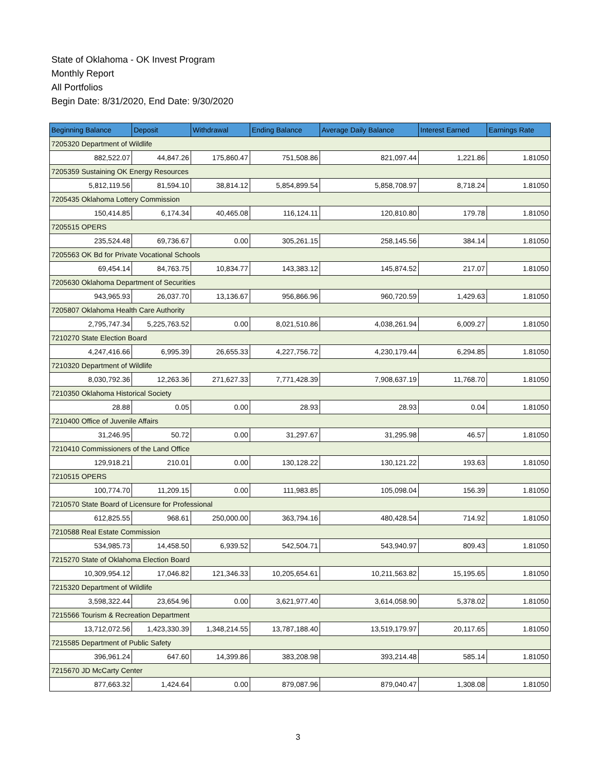State of Oklahoma - OK Invest Program
Monthly Report
All Portfolios
Begin Date: 8/31/2020, End Date: 9/30/2020
| Beginning Balance | Deposit | Withdrawal | Ending Balance | Average Daily Balance | Interest Earned | Earnings Rate |
| --- | --- | --- | --- | --- | --- | --- |
| 7205320 Department of Wildlife | | | | | | |
| 882,522.07 | 44,847.26 | 175,860.47 | 751,508.86 | 821,097.44 | 1,221.86 | 1.81050 |
| 7205359 Sustaining OK Energy Resources | | | | | | |
| 5,812,119.56 | 81,594.10 | 38,814.12 | 5,854,899.54 | 5,858,708.97 | 8,718.24 | 1.81050 |
| 7205435 Oklahoma Lottery Commission | | | | | | |
| 150,414.85 | 6,174.34 | 40,465.08 | 116,124.11 | 120,810.80 | 179.78 | 1.81050 |
| 7205515 OPERS | | | | | | |
| 235,524.48 | 69,736.67 | 0.00 | 305,261.15 | 258,145.56 | 384.14 | 1.81050 |
| 7205563 OK Bd for Private Vocational Schools | | | | | | |
| 69,454.14 | 84,763.75 | 10,834.77 | 143,383.12 | 145,874.52 | 217.07 | 1.81050 |
| 7205630 Oklahoma Department of Securities | | | | | | |
| 943,965.93 | 26,037.70 | 13,136.67 | 956,866.96 | 960,720.59 | 1,429.63 | 1.81050 |
| 7205807 Oklahoma Health Care Authority | | | | | | |
| 2,795,747.34 | 5,225,763.52 | 0.00 | 8,021,510.86 | 4,038,261.94 | 6,009.27 | 1.81050 |
| 7210270 State Election Board | | | | | | |
| 4,247,416.66 | 6,995.39 | 26,655.33 | 4,227,756.72 | 4,230,179.44 | 6,294.85 | 1.81050 |
| 7210320 Department of Wildlife | | | | | | |
| 8,030,792.36 | 12,263.36 | 271,627.33 | 7,771,428.39 | 7,908,637.19 | 11,768.70 | 1.81050 |
| 7210350 Oklahoma Historical Society | | | | | | |
| 28.88 | 0.05 | 0.00 | 28.93 | 28.93 | 0.04 | 1.81050 |
| 7210400 Office of Juvenile Affairs | | | | | | |
| 31,246.95 | 50.72 | 0.00 | 31,297.67 | 31,295.98 | 46.57 | 1.81050 |
| 7210410 Commissioners of the Land Office | | | | | | |
| 129,918.21 | 210.01 | 0.00 | 130,128.22 | 130,121.22 | 193.63 | 1.81050 |
| 7210515 OPERS | | | | | | |
| 100,774.70 | 11,209.15 | 0.00 | 111,983.85 | 105,098.04 | 156.39 | 1.81050 |
| 7210570 State Board of Licensure for Professional | | | | | | |
| 612,825.55 | 968.61 | 250,000.00 | 363,794.16 | 480,428.54 | 714.92 | 1.81050 |
| 7210588 Real Estate Commission | | | | | | |
| 534,985.73 | 14,458.50 | 6,939.52 | 542,504.71 | 543,940.97 | 809.43 | 1.81050 |
| 7215270 State of Oklahoma Election Board | | | | | | |
| 10,309,954.12 | 17,046.82 | 121,346.33 | 10,205,654.61 | 10,211,563.82 | 15,195.65 | 1.81050 |
| 7215320 Department of Wildlife | | | | | | |
| 3,598,322.44 | 23,654.96 | 0.00 | 3,621,977.40 | 3,614,058.90 | 5,378.02 | 1.81050 |
| 7215566 Tourism & Recreation Department | | | | | | |
| 13,712,072.56 | 1,423,330.39 | 1,348,214.55 | 13,787,188.40 | 13,519,179.97 | 20,117.65 | 1.81050 |
| 7215585 Department of Public Safety | | | | | | |
| 396,961.24 | 647.60 | 14,399.86 | 383,208.98 | 393,214.48 | 585.14 | 1.81050 |
| 7215670 JD McCarty Center | | | | | | |
| 877,663.32 | 1,424.64 | 0.00 | 879,087.96 | 879,040.47 | 1,308.08 | 1.81050 |
3